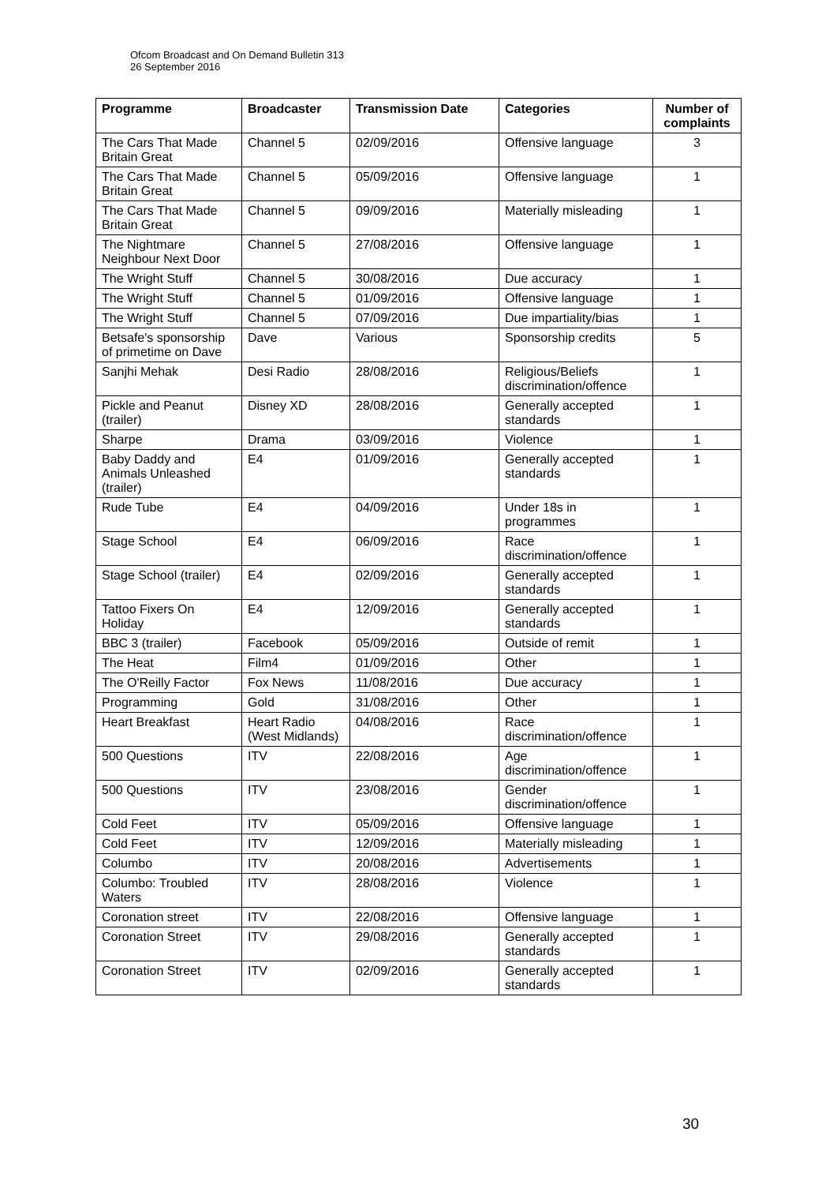Ofcom Broadcast and On Demand Bulletin 313
26 September 2016
| Programme | Broadcaster | Transmission Date | Categories | Number of complaints |
| --- | --- | --- | --- | --- |
| The Cars That Made Britain Great | Channel 5 | 02/09/2016 | Offensive language | 3 |
| The Cars That Made Britain Great | Channel 5 | 05/09/2016 | Offensive language | 1 |
| The Cars That Made Britain Great | Channel 5 | 09/09/2016 | Materially misleading | 1 |
| The Nightmare Neighbour Next Door | Channel 5 | 27/08/2016 | Offensive language | 1 |
| The Wright Stuff | Channel 5 | 30/08/2016 | Due accuracy | 1 |
| The Wright Stuff | Channel 5 | 01/09/2016 | Offensive language | 1 |
| The Wright Stuff | Channel 5 | 07/09/2016 | Due impartiality/bias | 1 |
| Betsafe's sponsorship of primetime on Dave | Dave | Various | Sponsorship credits | 5 |
| Sanjhi Mehak | Desi Radio | 28/08/2016 | Religious/Beliefs discrimination/offence | 1 |
| Pickle and Peanut (trailer) | Disney XD | 28/08/2016 | Generally accepted standards | 1 |
| Sharpe | Drama | 03/09/2016 | Violence | 1 |
| Baby Daddy and Animals Unleashed (trailer) | E4 | 01/09/2016 | Generally accepted standards | 1 |
| Rude Tube | E4 | 04/09/2016 | Under 18s in programmes | 1 |
| Stage School | E4 | 06/09/2016 | Race discrimination/offence | 1 |
| Stage School (trailer) | E4 | 02/09/2016 | Generally accepted standards | 1 |
| Tattoo Fixers On Holiday | E4 | 12/09/2016 | Generally accepted standards | 1 |
| BBC 3 (trailer) | Facebook | 05/09/2016 | Outside of remit | 1 |
| The Heat | Film4 | 01/09/2016 | Other | 1 |
| The O'Reilly Factor | Fox News | 11/08/2016 | Due accuracy | 1 |
| Programming | Gold | 31/08/2016 | Other | 1 |
| Heart Breakfast | Heart Radio (West Midlands) | 04/08/2016 | Race discrimination/offence | 1 |
| 500 Questions | ITV | 22/08/2016 | Age discrimination/offence | 1 |
| 500 Questions | ITV | 23/08/2016 | Gender discrimination/offence | 1 |
| Cold Feet | ITV | 05/09/2016 | Offensive language | 1 |
| Cold Feet | ITV | 12/09/2016 | Materially misleading | 1 |
| Columbo | ITV | 20/08/2016 | Advertisements | 1 |
| Columbo: Troubled Waters | ITV | 28/08/2016 | Violence | 1 |
| Coronation street | ITV | 22/08/2016 | Offensive language | 1 |
| Coronation Street | ITV | 29/08/2016 | Generally accepted standards | 1 |
| Coronation Street | ITV | 02/09/2016 | Generally accepted standards | 1 |
30